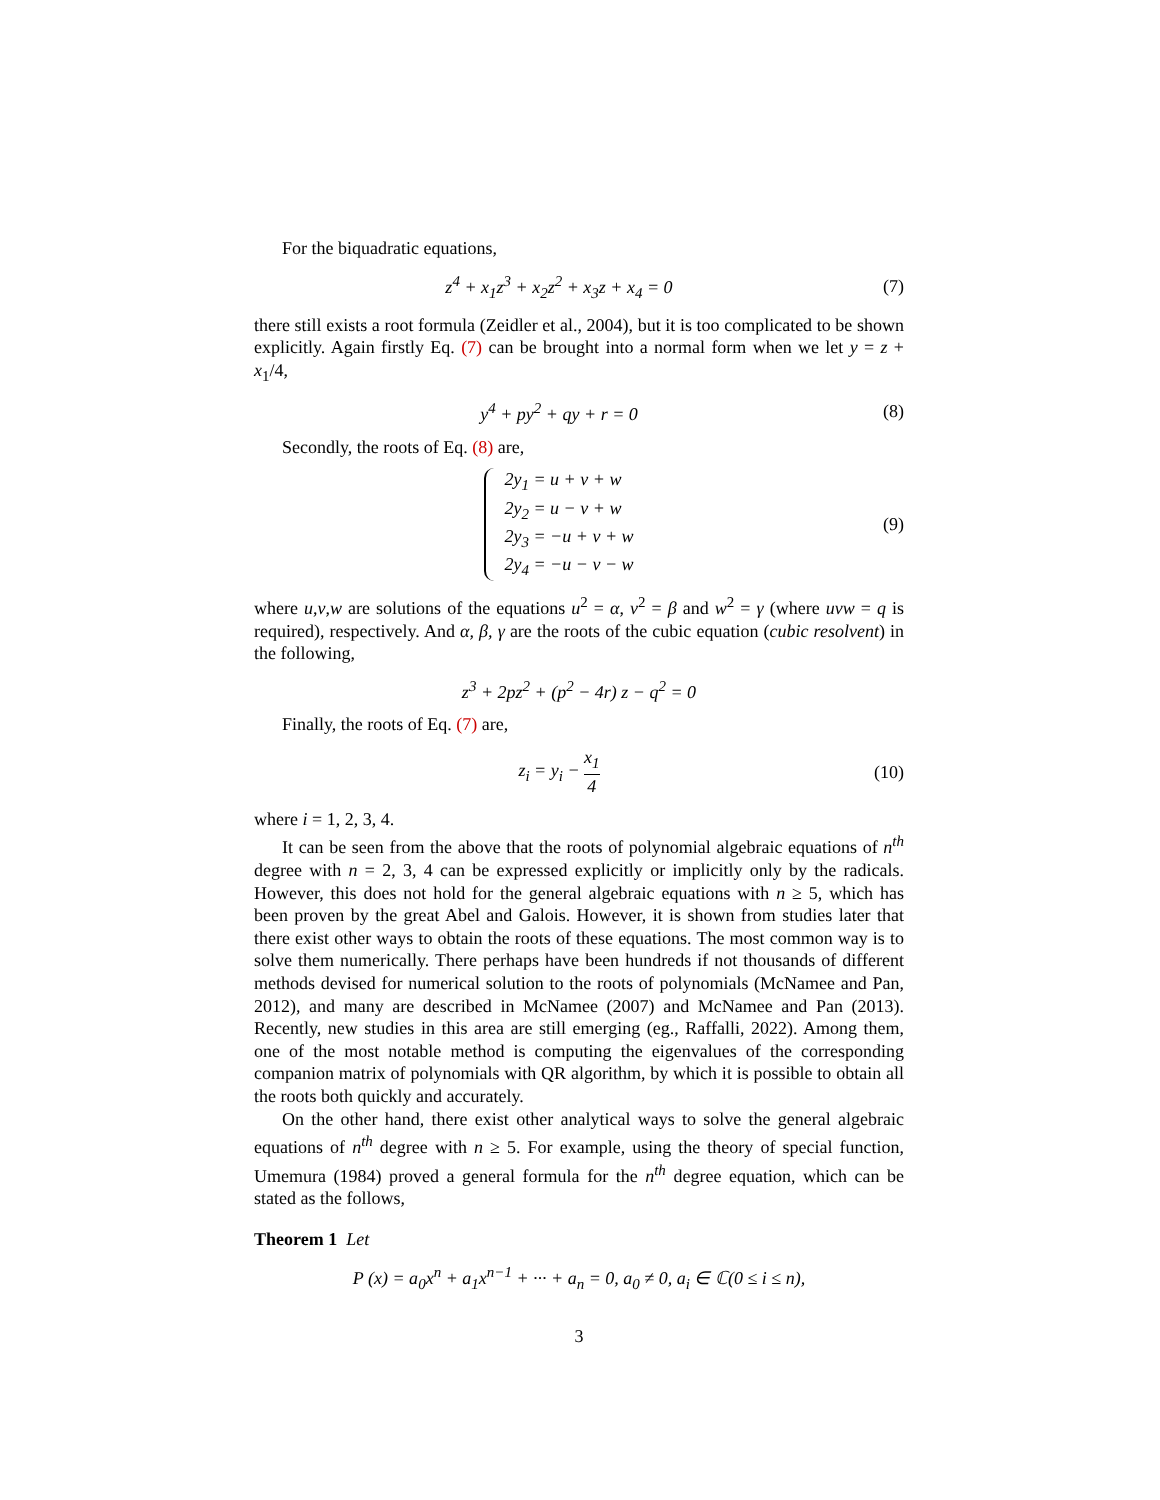For the biquadratic equations,
z<sup>4</sup> + x<sub>1</sub>z<sup>3</sup> + x<sub>2</sub>z<sup>2</sup> + x<sub>3</sub>z + x<sub>4</sub> = 0
(7)
there still exists a root formula (Zeidler et al., 2004), but it is too complicated to be shown explicitly. Again firstly Eq. (7) can be brought into a normal form when we let y = z + x<sub>1</sub>/4,
y<sup>4</sup> + py<sup>2</sup> + qy + r = 0 (8)
Secondly, the roots of Eq. (8) are,
2y<sub>1</sub> = u + v + w
2y<sub>2</sub> = u − v + w
2y<sub>3</sub> = −u + v + w
2y<sub>4</sub> = −u − v − w
(9)
where u,v,w are solutions of the equations u<sup>2</sup> = α, v<sup>2</sup> = β and w<sup>2</sup> = γ (where uvw = q is required), respectively. And α, β, γ are the roots of the cubic equation (cubic resolvent) in the following,
z<sup>3</sup> + 2pz<sup>2</sup> + (p<sup>2</sup> − 4r) z − q<sup>2</sup> = 0
Finally, the roots of Eq. (7) are,
z<sub>i</sub> = y<sub>i</sub> − x<sub>1</sub> 4
(10)
where i = 1, 2, 3, 4.
It can be seen from the above that the roots of polynomial algebraic equations of n<sup>th</sup> degree with n = 2, 3, 4 can be expressed explicitly or implicitly only by the radicals. However, this does not hold for the general algebraic equations with n ≥ 5, which has been proven by the great Abel and Galois. However, it is shown from studies later that there exist other ways to obtain the roots of these equations. The most common way is to solve them numerically. There perhaps have been hundreds if not thousands of different methods devised for numerical solution to the roots of polynomials (McNamee and Pan, 2012), and many are described in McNamee (2007) and McNamee and Pan (2013). Recently, new studies in this area are still emerging (eg., Raffalli, 2022). Among them, one of the most notable method is computing the eigenvalues of the corresponding companion matrix of polynomials with QR algorithm, by which it is possible to obtain all the roots both quickly and accurately.
On the other hand, there exist other analytical ways to solve the general algebraic equations of n<sup>th</sup> degree with n ≥ 5. For example, using the theory of special function, Umemura (1984) proved a general formula for the n<sup>th</sup> degree equation, which can be stated as the follows,
Theorem 1 Let
P (x) = a<sub>0</sub>x<sup>n</sup> + a<sub>1</sub>x<sup>n−1</sup> + ··· + a<sub>n</sub> = 0, a<sub>0</sub> ≠ 0, a<sub>i</sub> ∈ ℂ(0 ≤ i ≤ n),
3